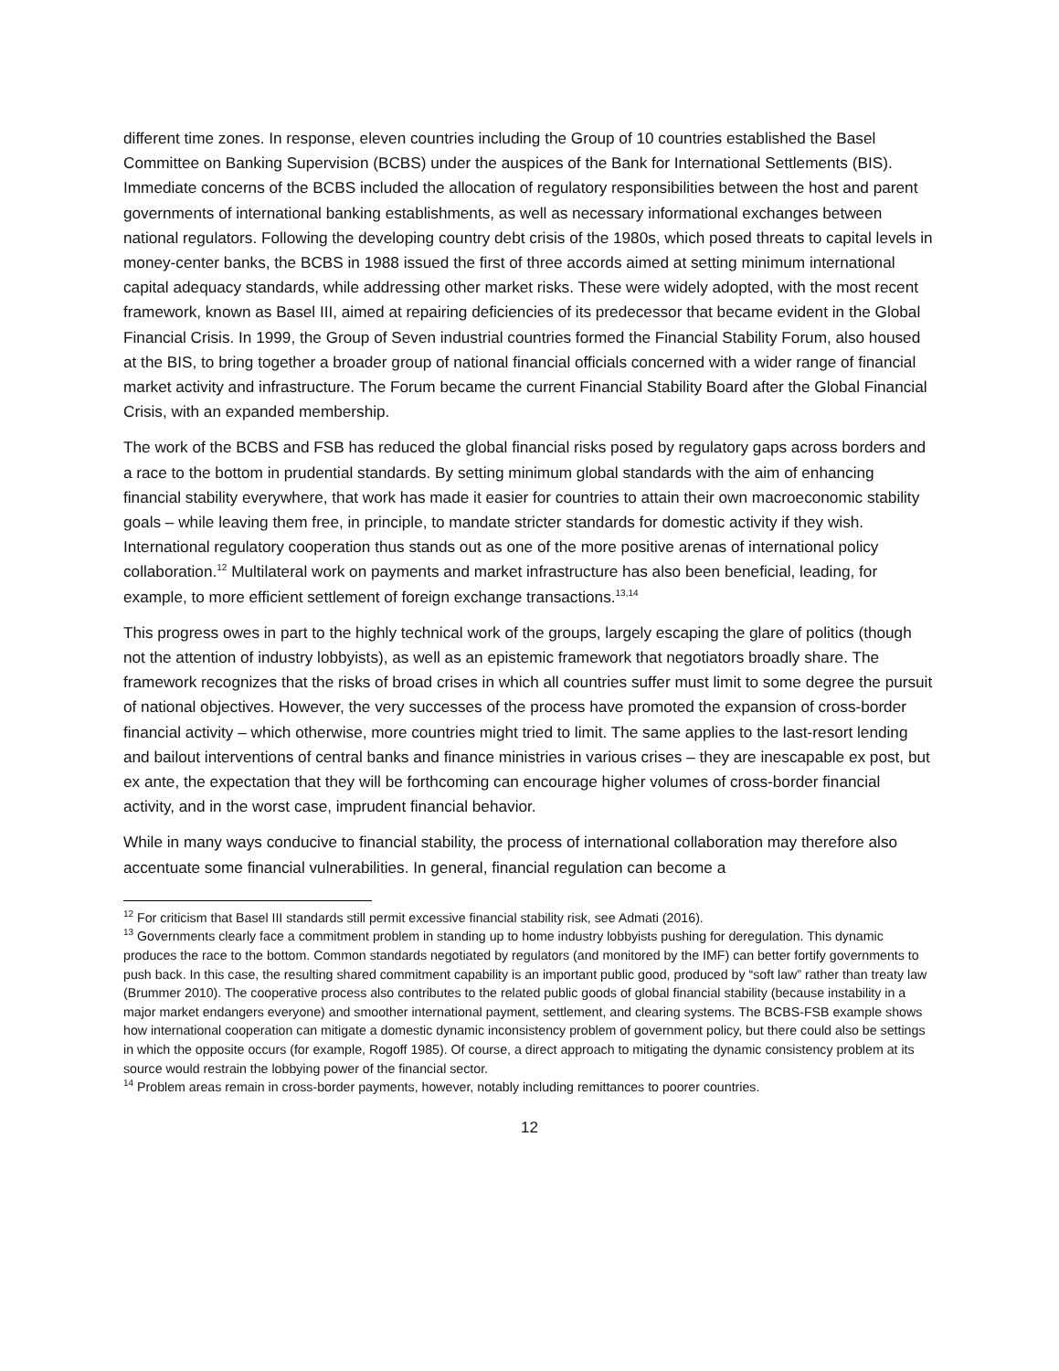different time zones. In response, eleven countries including the Group of 10 countries established the Basel Committee on Banking Supervision (BCBS) under the auspices of the Bank for International Settlements (BIS). Immediate concerns of the BCBS included the allocation of regulatory responsibilities between the host and parent governments of international banking establishments, as well as necessary informational exchanges between national regulators. Following the developing country debt crisis of the 1980s, which posed threats to capital levels in money-center banks, the BCBS in 1988 issued the first of three accords aimed at setting minimum international capital adequacy standards, while addressing other market risks. These were widely adopted, with the most recent framework, known as Basel III, aimed at repairing deficiencies of its predecessor that became evident in the Global Financial Crisis. In 1999, the Group of Seven industrial countries formed the Financial Stability Forum, also housed at the BIS, to bring together a broader group of national financial officials concerned with a wider range of financial market activity and infrastructure. The Forum became the current Financial Stability Board after the Global Financial Crisis, with an expanded membership.
The work of the BCBS and FSB has reduced the global financial risks posed by regulatory gaps across borders and a race to the bottom in prudential standards. By setting minimum global standards with the aim of enhancing financial stability everywhere, that work has made it easier for countries to attain their own macroeconomic stability goals – while leaving them free, in principle, to mandate stricter standards for domestic activity if they wish. International regulatory cooperation thus stands out as one of the more positive arenas of international policy collaboration.<sup>12</sup> Multilateral work on payments and market infrastructure has also been beneficial, leading, for example, to more efficient settlement of foreign exchange transactions.<sup>13,14</sup>
This progress owes in part to the highly technical work of the groups, largely escaping the glare of politics (though not the attention of industry lobbyists), as well as an epistemic framework that negotiators broadly share. The framework recognizes that the risks of broad crises in which all countries suffer must limit to some degree the pursuit of national objectives. However, the very successes of the process have promoted the expansion of cross-border financial activity – which otherwise, more countries might tried to limit. The same applies to the last-resort lending and bailout interventions of central banks and finance ministries in various crises – they are inescapable ex post, but ex ante, the expectation that they will be forthcoming can encourage higher volumes of cross-border financial activity, and in the worst case, imprudent financial behavior.
While in many ways conducive to financial stability, the process of international collaboration may therefore also accentuate some financial vulnerabilities. In general, financial regulation can become a
<sup>12</sup> For criticism that Basel III standards still permit excessive financial stability risk, see Admati (2016).
<sup>13</sup> Governments clearly face a commitment problem in standing up to home industry lobbyists pushing for deregulation. This dynamic produces the race to the bottom. Common standards negotiated by regulators (and monitored by the IMF) can better fortify governments to push back. In this case, the resulting shared commitment capability is an important public good, produced by “soft law” rather than treaty law (Brummer 2010). The cooperative process also contributes to the related public goods of global financial stability (because instability in a major market endangers everyone) and smoother international payment, settlement, and clearing systems. The BCBS-FSB example shows how international cooperation can mitigate a domestic dynamic inconsistency problem of government policy, but there could also be settings in which the opposite occurs (for example, Rogoff 1985). Of course, a direct approach to mitigating the dynamic consistency problem at its source would restrain the lobbying power of the financial sector.
<sup>14</sup> Problem areas remain in cross-border payments, however, notably including remittances to poorer countries.
12